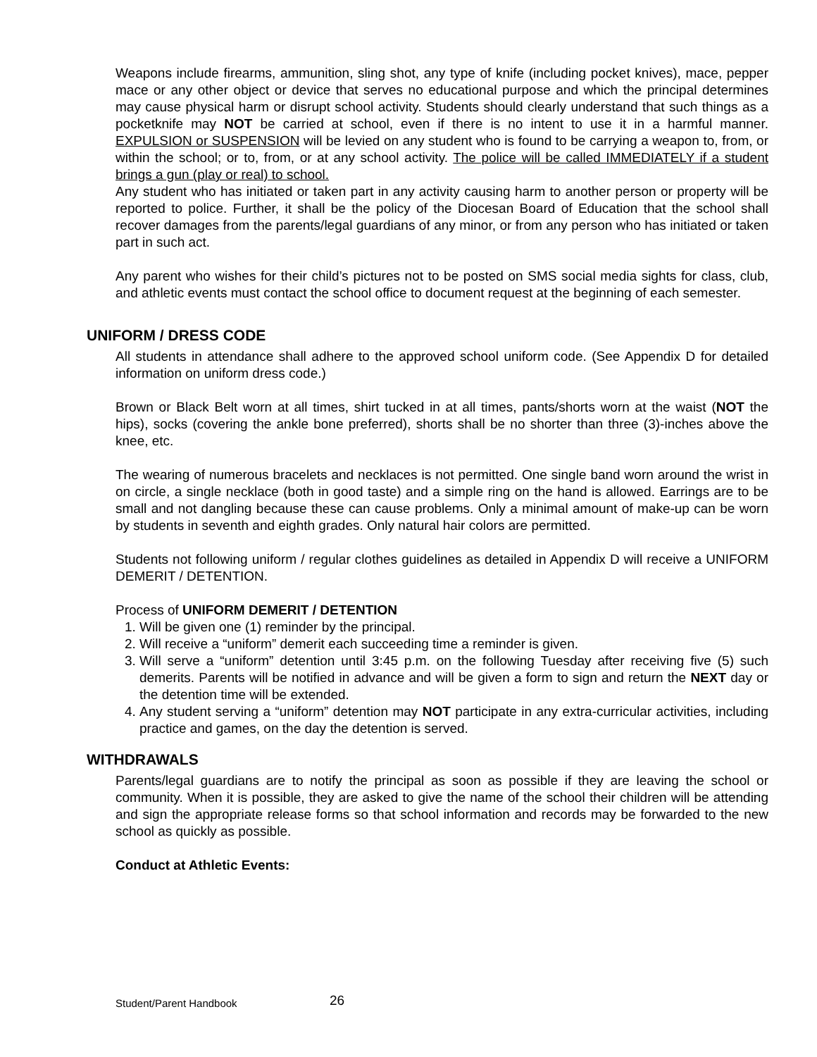Weapons include firearms, ammunition, sling shot, any type of knife (including pocket knives), mace, pepper mace or any other object or device that serves no educational purpose and which the principal determines may cause physical harm or disrupt school activity. Students should clearly understand that such things as a pocketknife may NOT be carried at school, even if there is no intent to use it in a harmful manner. EXPULSION or SUSPENSION will be levied on any student who is found to be carrying a weapon to, from, or within the school; or to, from, or at any school activity. The police will be called IMMEDIATELY if a student brings a gun (play or real) to school.
Any student who has initiated or taken part in any activity causing harm to another person or property will be reported to police. Further, it shall be the policy of the Diocesan Board of Education that the school shall recover damages from the parents/legal guardians of any minor, or from any person who has initiated or taken part in such act.
Any parent who wishes for their child’s pictures not to be posted on SMS social media sights for class, club, and athletic events must contact the school office to document request at the beginning of each semester.
UNIFORM / DRESS CODE
All students in attendance shall adhere to the approved school uniform code. (See Appendix D for detailed information on uniform dress code.)
Brown or Black Belt worn at all times, shirt tucked in at all times, pants/shorts worn at the waist (NOT the hips), socks (covering the ankle bone preferred), shorts shall be no shorter than three (3)-inches above the knee, etc.
The wearing of numerous bracelets and necklaces is not permitted. One single band worn around the wrist in on circle, a single necklace (both in good taste) and a simple ring on the hand is allowed. Earrings are to be small and not dangling because these can cause problems. Only a minimal amount of make-up can be worn by students in seventh and eighth grades. Only natural hair colors are permitted.
Students not following uniform / regular clothes guidelines as detailed in Appendix D will receive a UNIFORM DEMERIT / DETENTION.
Process of UNIFORM DEMERIT / DETENTION
1. Will be given one (1) reminder by the principal.
2. Will receive a “uniform” demerit each succeeding time a reminder is given.
3. Will serve a “uniform” detention until 3:45 p.m. on the following Tuesday after receiving five (5) such demerits. Parents will be notified in advance and will be given a form to sign and return the NEXT day or the detention time will be extended.
4. Any student serving a “uniform” detention may NOT participate in any extra-curricular activities, including practice and games, on the day the detention is served.
WITHDRAWALS
Parents/legal guardians are to notify the principal as soon as possible if they are leaving the school or community. When it is possible, they are asked to give the name of the school their children will be attending and sign the appropriate release forms so that school information and records may be forwarded to the new school as quickly as possible.
Conduct at Athletic Events:
Student/Parent Handbook 26